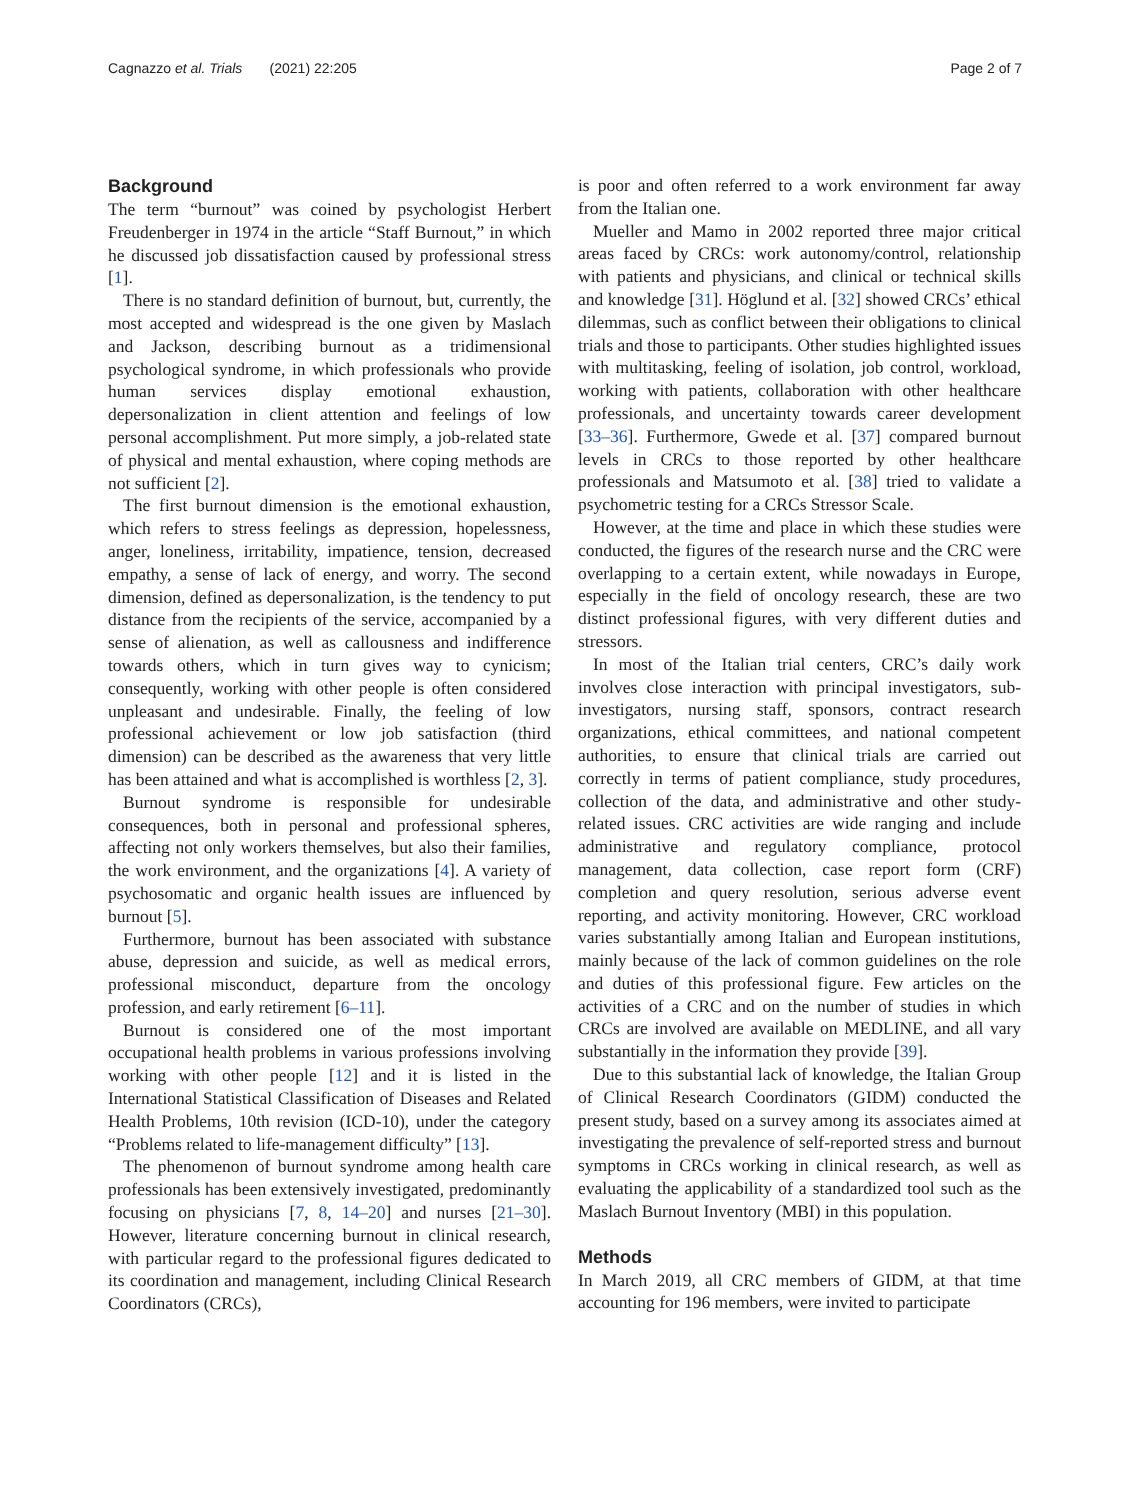Cagnazzo et al. Trials (2021) 22:205 Page 2 of 7
Background
The term “burnout” was coined by psychologist Herbert Freudenberger in 1974 in the article “Staff Burnout,” in which he discussed job dissatisfaction caused by professional stress [1].
There is no standard definition of burnout, but, currently, the most accepted and widespread is the one given by Maslach and Jackson, describing burnout as a tridimensional psychological syndrome, in which professionals who provide human services display emotional exhaustion, depersonalization in client attention and feelings of low personal accomplishment. Put more simply, a job-related state of physical and mental exhaustion, where coping methods are not sufficient [2].
The first burnout dimension is the emotional exhaustion, which refers to stress feelings as depression, hopelessness, anger, loneliness, irritability, impatience, tension, decreased empathy, a sense of lack of energy, and worry. The second dimension, defined as depersonalization, is the tendency to put distance from the recipients of the service, accompanied by a sense of alienation, as well as callousness and indifference towards others, which in turn gives way to cynicism; consequently, working with other people is often considered unpleasant and undesirable. Finally, the feeling of low professional achievement or low job satisfaction (third dimension) can be described as the awareness that very little has been attained and what is accomplished is worthless [2, 3].
Burnout syndrome is responsible for undesirable consequences, both in personal and professional spheres, affecting not only workers themselves, but also their families, the work environment, and the organizations [4]. A variety of psychosomatic and organic health issues are influenced by burnout [5].
Furthermore, burnout has been associated with substance abuse, depression and suicide, as well as medical errors, professional misconduct, departure from the oncology profession, and early retirement [6–11].
Burnout is considered one of the most important occupational health problems in various professions involving working with other people [12] and it is listed in the International Statistical Classification of Diseases and Related Health Problems, 10th revision (ICD-10), under the category “Problems related to life-management difficulty” [13].
The phenomenon of burnout syndrome among health care professionals has been extensively investigated, predominantly focusing on physicians [7, 8, 14–20] and nurses [21–30]. However, literature concerning burnout in clinical research, with particular regard to the professional figures dedicated to its coordination and management, including Clinical Research Coordinators (CRCs),
is poor and often referred to a work environment far away from the Italian one.
Mueller and Mamo in 2002 reported three major critical areas faced by CRCs: work autonomy/control, relationship with patients and physicians, and clinical or technical skills and knowledge [31]. Höglund et al. [32] showed CRCs’ ethical dilemmas, such as conflict between their obligations to clinical trials and those to participants. Other studies highlighted issues with multitasking, feeling of isolation, job control, workload, working with patients, collaboration with other healthcare professionals, and uncertainty towards career development [33–36]. Furthermore, Gwede et al. [37] compared burnout levels in CRCs to those reported by other healthcare professionals and Matsumoto et al. [38] tried to validate a psychometric testing for a CRCs Stressor Scale.
However, at the time and place in which these studies were conducted, the figures of the research nurse and the CRC were overlapping to a certain extent, while nowadays in Europe, especially in the field of oncology research, these are two distinct professional figures, with very different duties and stressors.
In most of the Italian trial centers, CRC’s daily work involves close interaction with principal investigators, sub-investigators, nursing staff, sponsors, contract research organizations, ethical committees, and national competent authorities, to ensure that clinical trials are carried out correctly in terms of patient compliance, study procedures, collection of the data, and administrative and other study-related issues. CRC activities are wide ranging and include administrative and regulatory compliance, protocol management, data collection, case report form (CRF) completion and query resolution, serious adverse event reporting, and activity monitoring. However, CRC workload varies substantially among Italian and European institutions, mainly because of the lack of common guidelines on the role and duties of this professional figure. Few articles on the activities of a CRC and on the number of studies in which CRCs are involved are available on MEDLINE, and all vary substantially in the information they provide [39].
Due to this substantial lack of knowledge, the Italian Group of Clinical Research Coordinators (GIDM) conducted the present study, based on a survey among its associates aimed at investigating the prevalence of self-reported stress and burnout symptoms in CRCs working in clinical research, as well as evaluating the applicability of a standardized tool such as the Maslach Burnout Inventory (MBI) in this population.
Methods
In March 2019, all CRC members of GIDM, at that time accounting for 196 members, were invited to participate